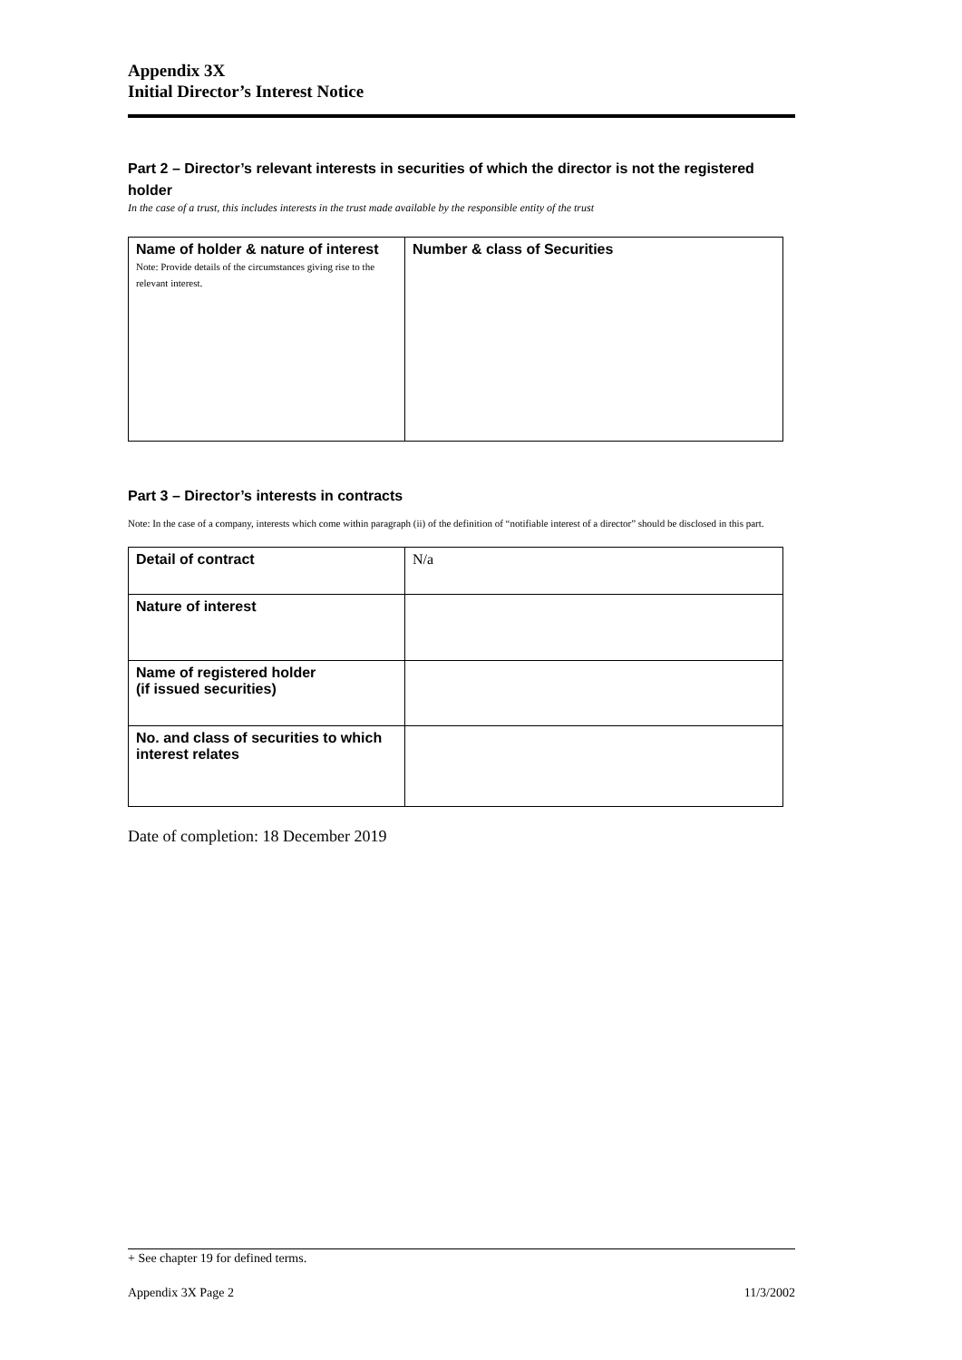Appendix 3X
Initial Director’s Interest Notice
Part 2 – Director’s relevant interests in securities of which the director is not the registered holder
In the case of a trust, this includes interests in the trust made available by the responsible entity of the trust
| Name of holder & nature of interest Note: Provide details of the circumstances giving rise to the relevant interest. | Number & class of Securities |
Part 3 – Director’s interests in contracts
Note: In the case of a company, interests which come within paragraph (ii) of the definition of “notifiable interest of a director” should be disclosed in this part.
| Detail of contract | N/a |
| Nature of interest | |
| Name of registered holder (if issued securities) | |
| No. and class of securities to which interest relates | |
Date of completion: 18 December 2019
+ See chapter 19 for defined terms.
Appendix 3X Page 2 11/3/2002